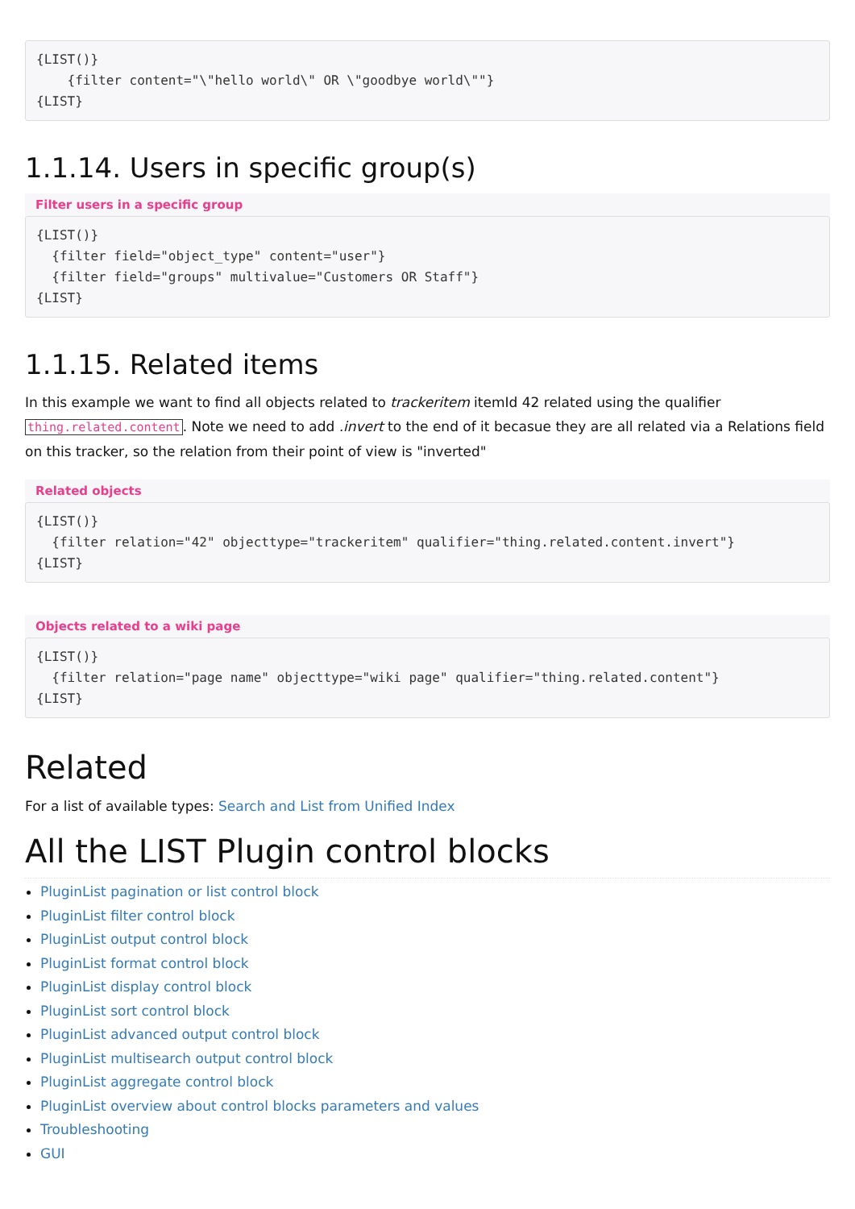{LIST()}
    {filter content="\"hello world\" OR \"goodbye world\""}
{LIST}
1.1.14. Users in specific group(s)
Filter users in a specific group
{LIST()}
  {filter field="object_type" content="user"}
  {filter field="groups" multivalue="Customers OR Staff"}
{LIST}
1.1.15. Related items
In this example we want to find all objects related to trackeritem itemId 42 related using the qualifier thing.related.content. Note we need to add .invert to the end of it becasue they are all related via a Relations field on this tracker, so the relation from their point of view is "inverted"
Related objects
{LIST()}
  {filter relation="42" objecttype="trackeritem" qualifier="thing.related.content.invert"}
{LIST}
Objects related to a wiki page
{LIST()}
  {filter relation="page name" objecttype="wiki page" qualifier="thing.related.content"}
{LIST}
Related
For a list of available types: Search and List from Unified Index
All the LIST Plugin control blocks
PluginList pagination or list control block
PluginList filter control block
PluginList output control block
PluginList format control block
PluginList display control block
PluginList sort control block
PluginList advanced output control block
PluginList multisearch output control block
PluginList aggregate control block
PluginList overview about control blocks parameters and values
Troubleshooting
GUI